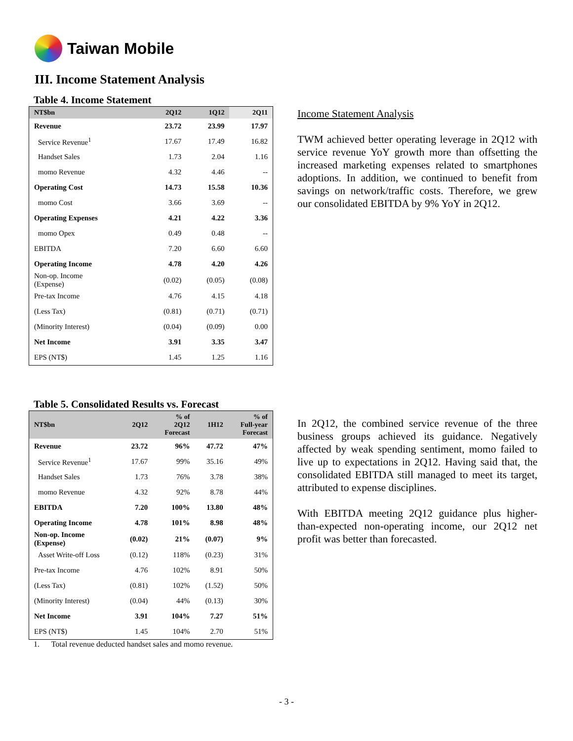Taiwan Mobile
III. Income Statement Analysis
Table 4. Income Statement
| NT$bn | 2Q12 | 1Q12 | 2Q11 |
| --- | --- | --- | --- |
| Revenue | 23.72 | 23.99 | 17.97 |
| Service Revenue<sup>1</sup> | 17.67 | 17.49 | 16.82 |
| Handset Sales | 1.73 | 2.04 | 1.16 |
| momo Revenue | 4.32 | 4.46 | -- |
| Operating Cost | 14.73 | 15.58 | 10.36 |
| momo Cost | 3.66 | 3.69 | -- |
| Operating Expenses | 4.21 | 4.22 | 3.36 |
| momo Opex | 0.49 | 0.48 | -- |
| EBITDA | 7.20 | 6.60 | 6.60 |
| Operating Income | 4.78 | 4.20 | 4.26 |
| Non-op. Income (Expense) | (0.02) | (0.05) | (0.08) |
| Pre-tax Income | 4.76 | 4.15 | 4.18 |
| (Less Tax) | (0.81) | (0.71) | (0.71) |
| (Minority Interest) | (0.04) | (0.09) | 0.00 |
| Net Income | 3.91 | 3.35 | 3.47 |
| EPS (NT$) | 1.45 | 1.25 | 1.16 |
Table 5. Consolidated Results vs. Forecast
| NT$bn | 2Q12 | % of 2Q12 Forecast | 1H12 | % of Full-year Forecast |
| --- | --- | --- | --- | --- |
| Revenue | 23.72 | 96% | 47.72 | 47% |
| Service Revenue<sup>1</sup> | 17.67 | 99% | 35.16 | 49% |
| Handset Sales | 1.73 | 76% | 3.78 | 38% |
| momo Revenue | 4.32 | 92% | 8.78 | 44% |
| EBITDA | 7.20 | 100% | 13.80 | 48% |
| Operating Income | 4.78 | 101% | 8.98 | 48% |
| Non-op. Income (Expense) | (0.02) | 21% | (0.07) | 9% |
| Asset Write-off Loss | (0.12) | 118% | (0.23) | 31% |
| Pre-tax Income | 4.76 | 102% | 8.91 | 50% |
| (Less Tax) | (0.81) | 102% | (1.52) | 50% |
| (Minority Interest) | (0.04) | 44% | (0.13) | 30% |
| Net Income | 3.91 | 104% | 7.27 | 51% |
| EPS (NT$) | 1.45 | 104% | 2.70 | 51% |
1. Total revenue deducted handset sales and momo revenue.
Income Statement Analysis
TWM achieved better operating leverage in 2Q12 with service revenue YoY growth more than offsetting the increased marketing expenses related to smartphones adoptions. In addition, we continued to benefit from savings on network/traffic costs. Therefore, we grew our consolidated EBITDA by 9% YoY in 2Q12.
In 2Q12, the combined service revenue of the three business groups achieved its guidance. Negatively affected by weak spending sentiment, momo failed to live up to expectations in 2Q12. Having said that, the consolidated EBITDA still managed to meet its target, attributed to expense disciplines.
With EBITDA meeting 2Q12 guidance plus higher-than-expected non-operating income, our 2Q12 net profit was better than forecasted.
- 3 -